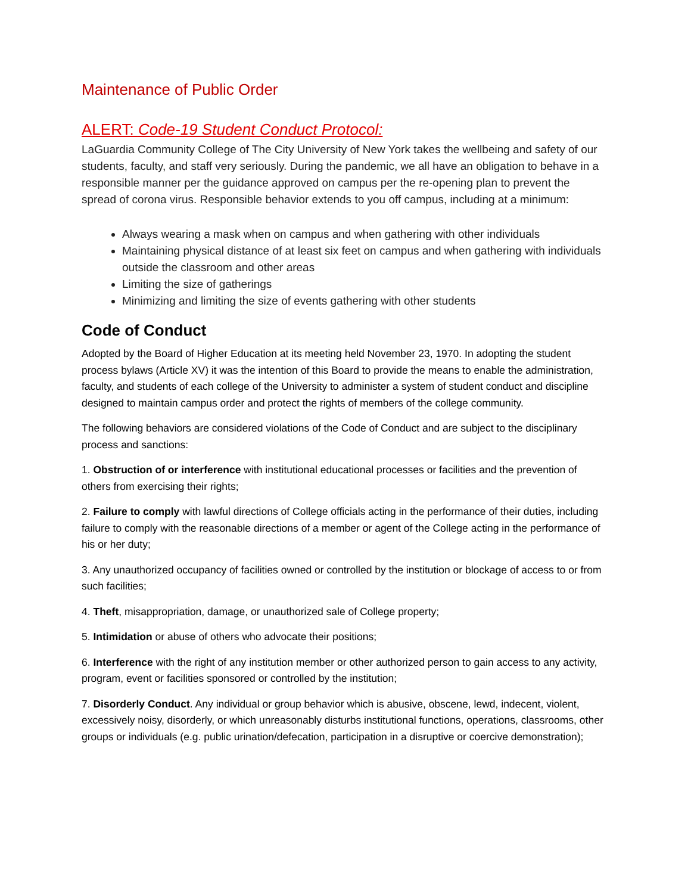Maintenance of Public Order
ALERT: Code-19 Student Conduct Protocol:
LaGuardia Community College of The City University of New York takes the wellbeing and safety of our students, faculty, and staff very seriously. During the pandemic, we all have an obligation to behave in a responsible manner per the guidance approved on campus per the re-opening plan to prevent the spread of corona virus. Responsible behavior extends to you off campus, including at a minimum:
Always wearing a mask when on campus and when gathering with other individuals
Maintaining physical distance of at least six feet on campus and when gathering with individuals outside the classroom and other areas
Limiting the size of gatherings
Minimizing and limiting the size of events gathering with other students
Code of Conduct
Adopted by the Board of Higher Education at its meeting held November 23, 1970. In adopting the student process bylaws (Article XV) it was the intention of this Board to provide the means to enable the administration, faculty, and students of each college of the University to administer a system of student conduct and discipline designed to maintain campus order and protect the rights of members of the college community.
The following behaviors are considered violations of the Code of Conduct and are subject to the disciplinary process and sanctions:
1. Obstruction of or interference with institutional educational processes or facilities and the prevention of others from exercising their rights;
2. Failure to comply with lawful directions of College officials acting in the performance of their duties, including failure to comply with the reasonable directions of a member or agent of the College acting in the performance of his or her duty;
3. Any unauthorized occupancy of facilities owned or controlled by the institution or blockage of access to or from such facilities;
4. Theft, misappropriation, damage, or unauthorized sale of College property;
5. Intimidation or abuse of others who advocate their positions;
6. Interference with the right of any institution member or other authorized person to gain access to any activity, program, event or facilities sponsored or controlled by the institution;
7. Disorderly Conduct. Any individual or group behavior which is abusive, obscene, lewd, indecent, violent, excessively noisy, disorderly, or which unreasonably disturbs institutional functions, operations, classrooms, other groups or individuals (e.g. public urination/defecation, participation in a disruptive or coercive demonstration);